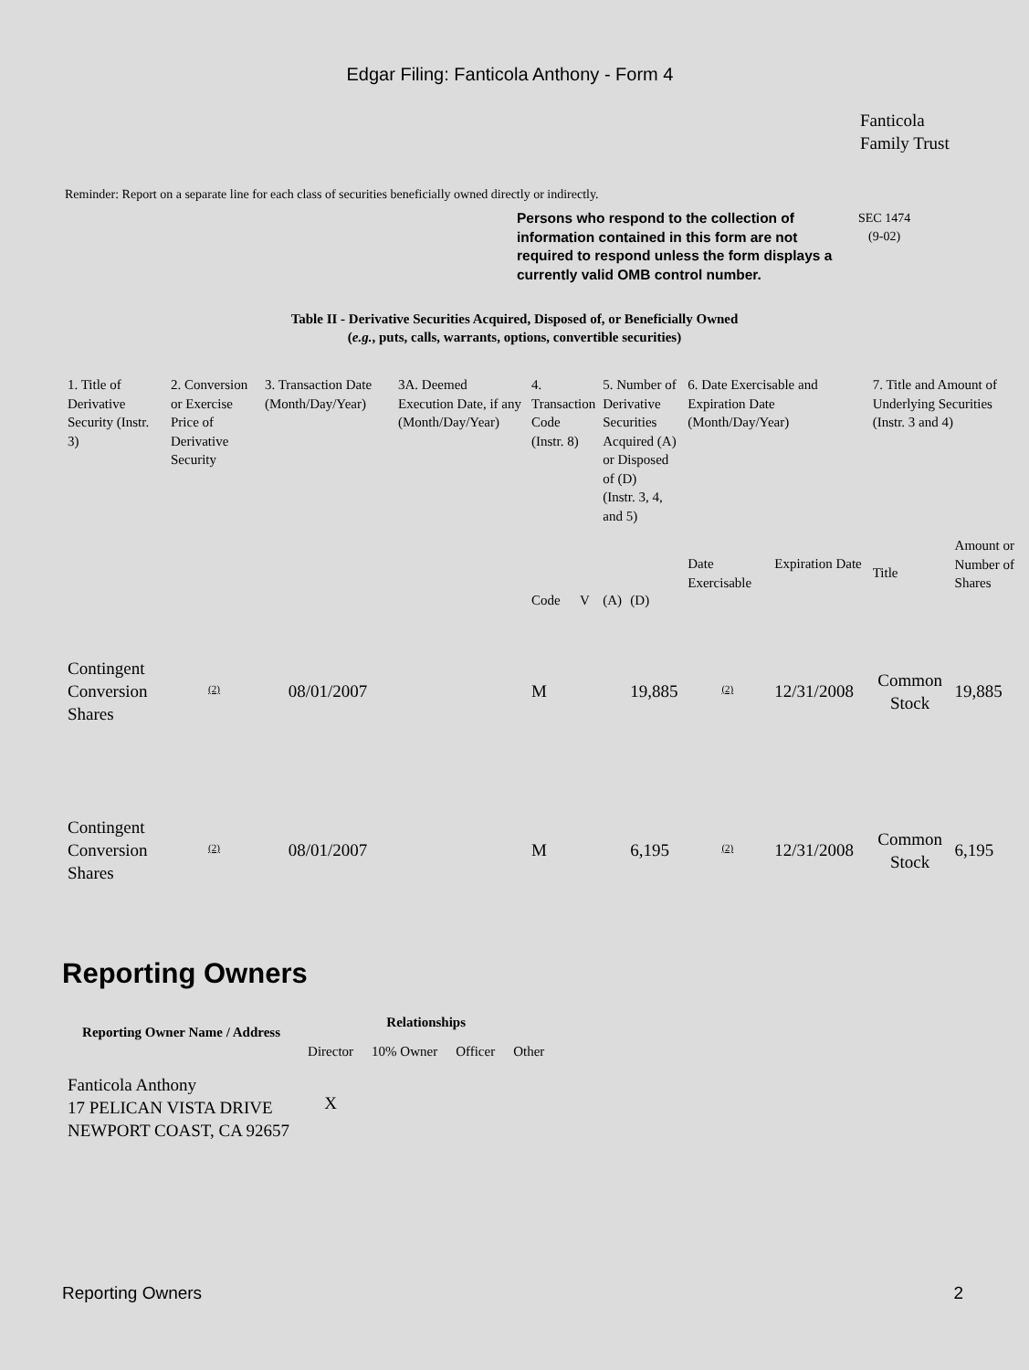Edgar Filing: Fanticola Anthony - Form 4
Fanticola
Family Trust
Reminder: Report on a separate line for each class of securities beneficially owned directly or indirectly.
Persons who respond to the collection of information contained in this form are not required to respond unless the form displays a currently valid OMB control number.
SEC 1474
(9-02)
Table II - Derivative Securities Acquired, Disposed of, or Beneficially Owned
(e.g., puts, calls, warrants, options, convertible securities)
| 1. Title of Derivative Security (Instr. 3) | 2. Conversion or Exercise Price of Derivative Security | 3. Transaction Date (Month/Day/Year) | 3A. Deemed Execution Date, if any (Month/Day/Year) | 4. Transaction Code (Instr. 8) | | 5. Number of Derivative Securities Acquired (A) or Disposed of (D) (Instr. 3, 4, and 5) | | 6. Date Exercisable and Expiration Date (Month/Day/Year) | | 7. Title and Amount of Underlying Securities (Instr. 3 and 4) | |
| --- | --- | --- | --- | --- | --- | --- | --- | --- | --- | --- | --- |
| | | | | Code | V | (A) | (D) | Date Exercisable | Expiration Date | Title | Amount or Number of Shares |
| Contingent Conversion Shares | <sup>(2)</sup> | 08/01/2007 | | M | | | 19,885 | <sup>(2)</sup> | 12/31/2008 | Common Stock | 19,885 |
| Contingent Conversion Shares | <sup>(2)</sup> | 08/01/2007 | | M | | | 6,195 | <sup>(2)</sup> | 12/31/2008 | Common Stock | 6,195 |
Reporting Owners
| Reporting Owner Name / Address | Relationships | | | |
| --- | --- | --- | --- | --- |
| | Director | 10% Owner | Officer | Other |
| Fanticola Anthony 17 PELICAN VISTA DRIVE NEWPORT COAST, CA 92657 | X | | | |
Reporting Owners 2